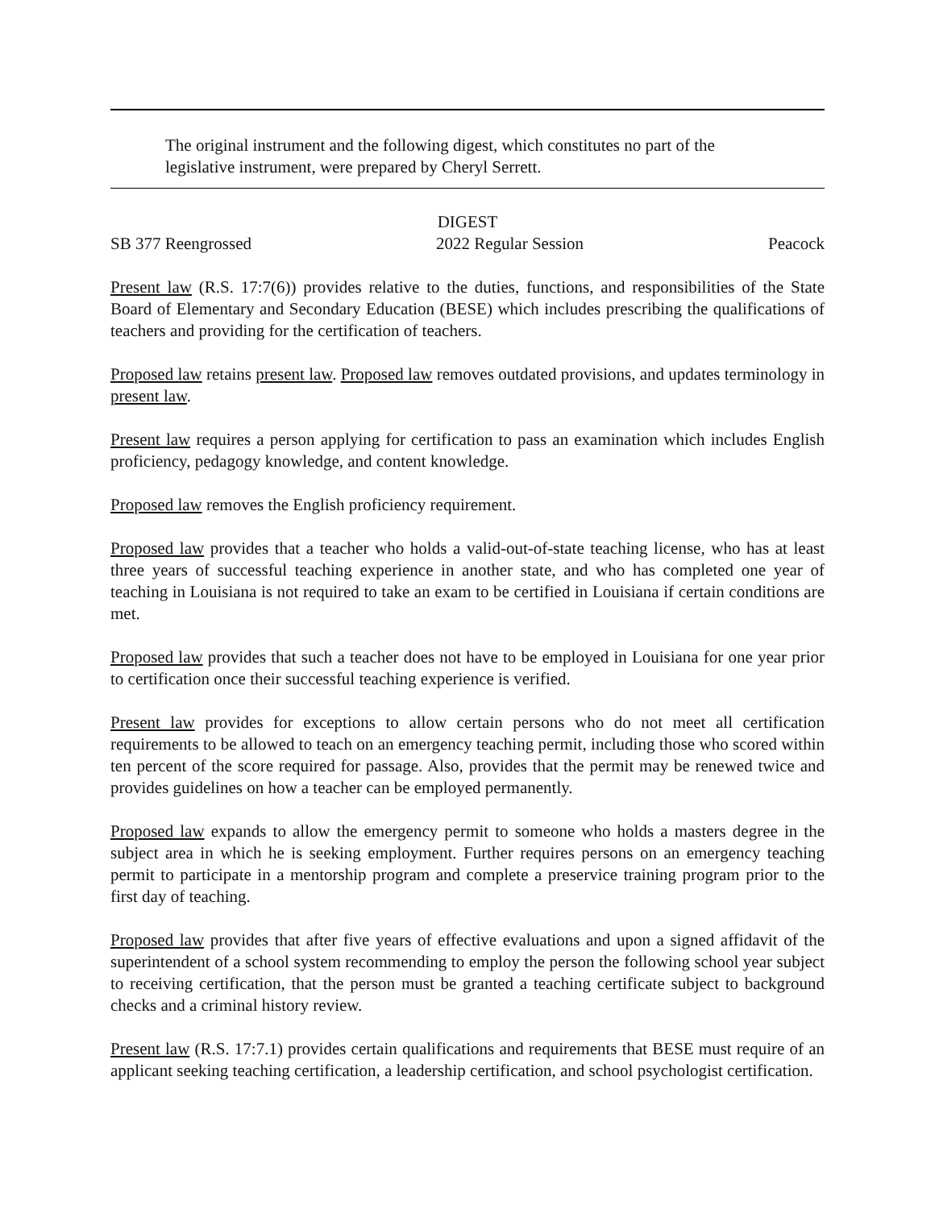The original instrument and the following digest, which constitutes no part of the legislative instrument, were prepared by Cheryl Serrett.
DIGEST
SB 377 Reengrossed 2022 Regular Session Peacock
Present law (R.S. 17:7(6)) provides relative to the duties, functions, and responsibilities of the State Board of Elementary and Secondary Education (BESE) which includes prescribing the qualifications of teachers and providing for the certification of teachers.
Proposed law retains present law. Proposed law removes outdated provisions, and updates terminology in present law.
Present law requires a person applying for certification to pass an examination which includes English proficiency, pedagogy knowledge, and content knowledge.
Proposed law removes the English proficiency requirement.
Proposed law provides that a teacher who holds a valid-out-of-state teaching license, who has at least three years of successful teaching experience in another state, and who has completed one year of teaching in Louisiana is not required to take an exam to be certified in Louisiana if certain conditions are met.
Proposed law provides that such a teacher does not have to be employed in Louisiana for one year prior to certification once their successful teaching experience is verified.
Present law provides for exceptions to allow certain persons who do not meet all certification requirements to be allowed to teach on an emergency teaching permit, including those who scored within ten percent of the score required for passage. Also, provides that the permit may be renewed twice and provides guidelines on how a teacher can be employed permanently.
Proposed law expands to allow the emergency permit to someone who holds a masters degree in the subject area in which he is seeking employment. Further requires persons on an emergency teaching permit to participate in a mentorship program and complete a preservice training program prior to the first day of teaching.
Proposed law provides that after five years of effective evaluations and upon a signed affidavit of the superintendent of a school system recommending to employ the person the following school year subject to receiving certification, that the person must be granted a teaching certificate subject to background checks and a criminal history review.
Present law (R.S. 17:7.1) provides certain qualifications and requirements that BESE must require of an applicant seeking teaching certification, a leadership certification, and school psychologist certification.